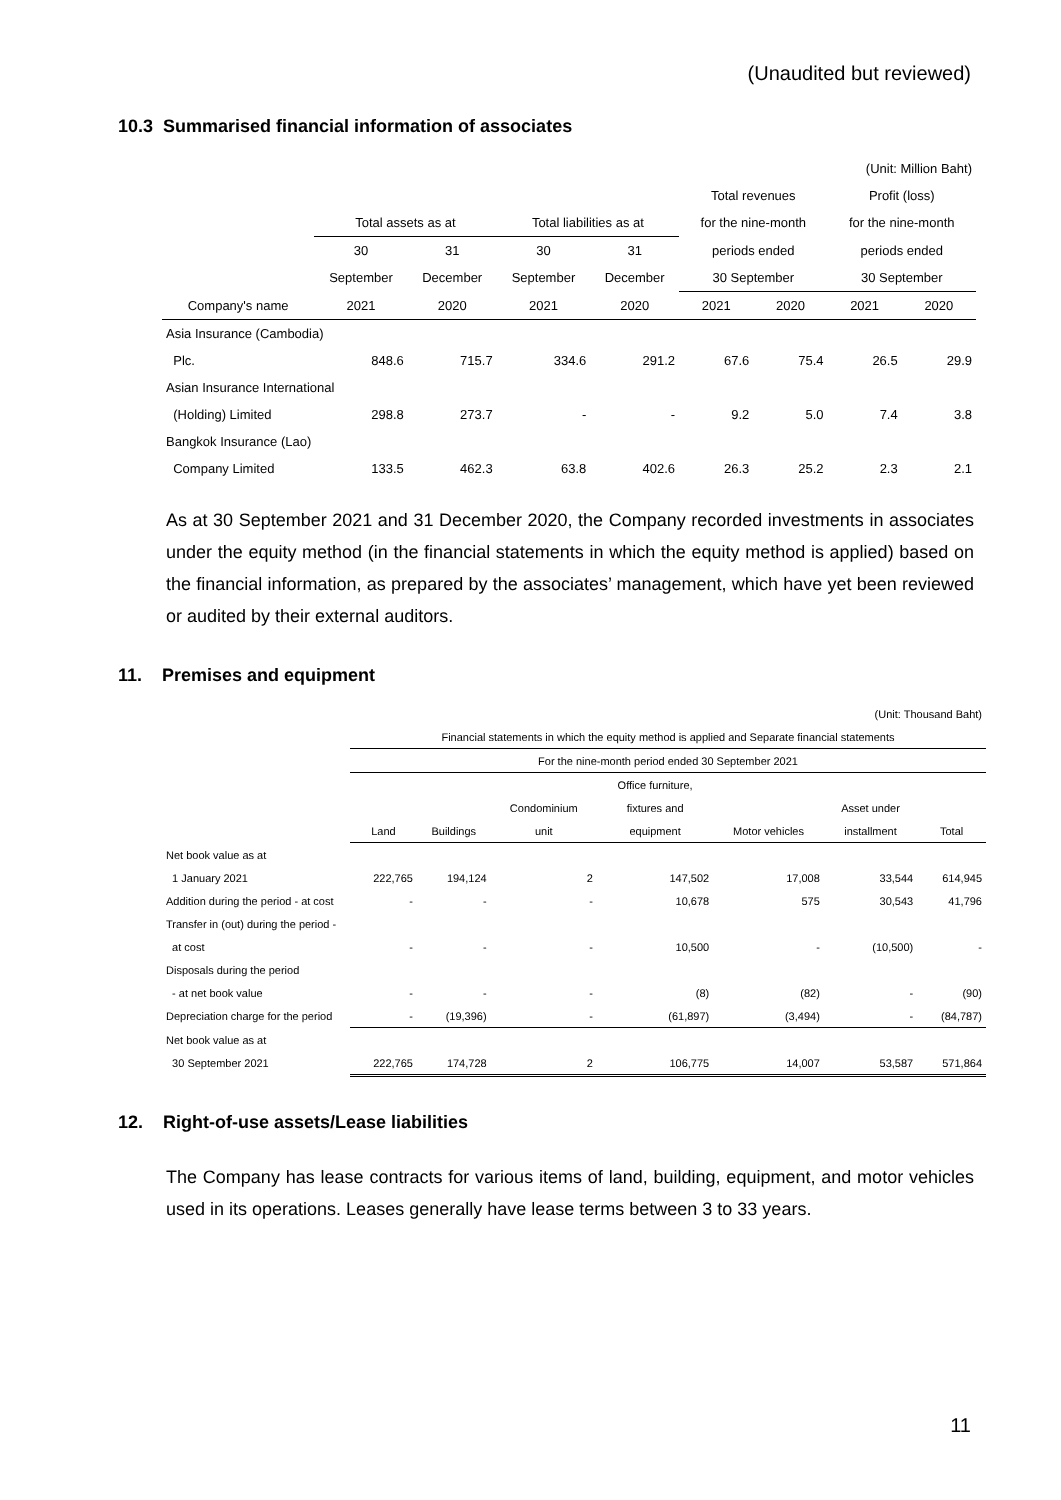(Unaudited but reviewed)
10.3 Summarised financial information of associates
| (Unit: Million Baht) | | | | | | | | |
| | | | | | Total revenues | | Profit (loss) | |
| | Total assets as at | | Total liabilities as at | | for the nine-month | | for the nine-month | |
| | 30 | 31 | 30 | 31 | periods ended | | periods ended | |
| | September | December | September | December | 30 September | | 30 September | |
| Company's name | 2021 | 2020 | 2021 | 2020 | 2021 | 2020 | 2021 | 2020 |
| Asia Insurance (Cambodia) | | | | | | | | |
| Plc. | 848.6 | 715.7 | 334.6 | 291.2 | 67.6 | 75.4 | 26.5 | 29.9 |
| Asian Insurance International | | | | | | | | |
| (Holding) Limited | 298.8 | 273.7 | - | - | 9.2 | 5.0 | 7.4 | 3.8 |
| Bangkok Insurance (Lao) | | | | | | | | |
| Company Limited | 133.5 | 462.3 | 63.8 | 402.6 | 26.3 | 25.2 | 2.3 | 2.1 |
As at 30 September 2021 and 31 December 2020, the Company recorded investments in associates under the equity method (in the financial statements in which the equity method is applied) based on the financial information, as prepared by the associates’ management, which have yet been reviewed or audited by their external auditors.
11. Premises and equipment
| (Unit: Thousand Baht) | | | | | | | |
| | Financial statements in which the equity method is applied and Separate financial statements | | | | | | |
| | For the nine-month period ended 30 September 2021 | | | | | | |
| | | | | Office furniture, | | | |
| | | | Condominium | fixtures and | | Asset under | |
| | Land | Buildings | unit | equipment | Motor vehicles | installment | Total |
| Net book value as at | | | | | | | |
| 1 January 2021 | 222,765 | 194,124 | 2 | 147,502 | 17,008 | 33,544 | 614,945 |
| Addition during the period - at cost | - | - | - | 10,678 | 575 | 30,543 | 41,796 |
| Transfer in (out) during the period - | | | | | | | |
| at cost | - | - | - | 10,500 | - | (10,500) | - |
| Disposals during the period | | | | | | | |
| - at net book value | - | - | - | (8) | (82) | - | (90) |
| Depreciation charge for the period | - | (19,396) | - | (61,897) | (3,494) | - | (84,787) |
| Net book value as at | | | | | | | |
| 30 September 2021 | 222,765 | 174,728 | 2 | 106,775 | 14,007 | 53,587 | 571,864 |
12. Right-of-use assets/Lease liabilities
The Company has lease contracts for various items of land, building, equipment, and motor vehicles used in its operations. Leases generally have lease terms between 3 to 33 years.
11